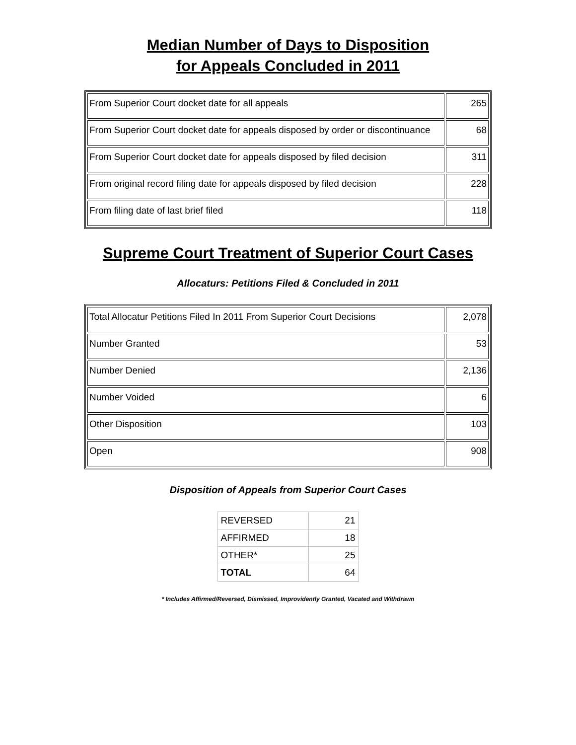Median Number of Days to Disposition
for Appeals Concluded in 2011
| From Superior Court docket date for all appeals | 265 |
| From Superior Court docket date for appeals disposed by order or discontinuance | 68 |
| From Superior Court docket date for appeals disposed by filed decision | 311 |
| From original record filing date for appeals disposed by filed decision | 228 |
| From filing date of last brief filed | 118 |
Supreme Court Treatment of Superior Court Cases
Allocaturs: Petitions Filed & Concluded in 2011
| Total Allocatur Petitions Filed In 2011 From Superior Court Decisions | 2,078 |
| Number Granted | 53 |
| Number Denied | 2,136 |
| Number Voided | 6 |
| Other Disposition | 103 |
| Open | 908 |
Disposition of Appeals from Superior Court Cases
| REVERSED | 21 |
| AFFIRMED | 18 |
| OTHER* | 25 |
| TOTAL | 64 |
* Includes Affirmed/Reversed, Dismissed, Improvidently Granted, Vacated and Withdrawn